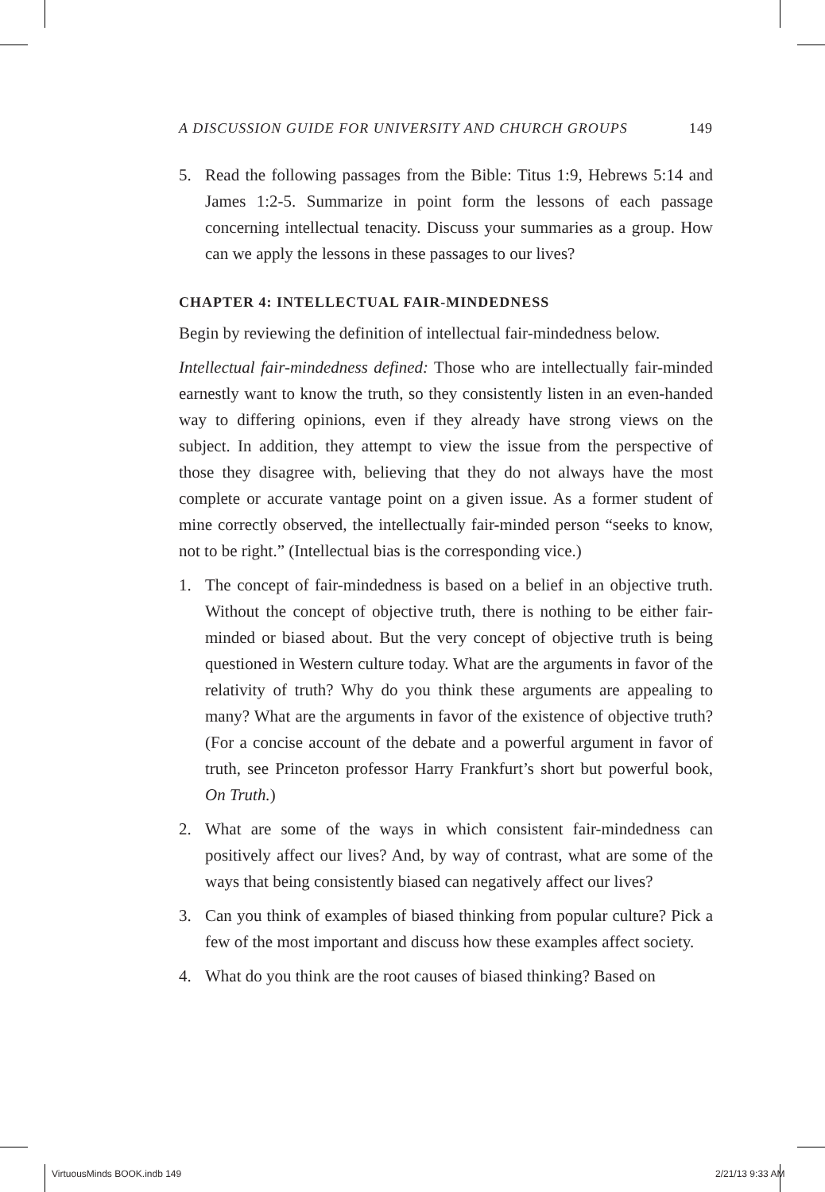A DISCUSSION GUIDE FOR UNIVERSITY AND CHURCH GROUPS 149
5. Read the following passages from the Bible: Titus 1:9, Hebrews 5:14 and James 1:2-5. Summarize in point form the lessons of each passage concerning intellectual tenacity. Discuss your summaries as a group. How can we apply the lessons in these passages to our lives?
CHAPTER 4: INTELLECTUAL FAIR-MINDEDNESS
Begin by reviewing the definition of intellectual fair-mindedness below.
Intellectual fair-mindedness defined: Those who are intellectually fair-minded earnestly want to know the truth, so they consistently listen in an even-handed way to differing opinions, even if they already have strong views on the subject. In addition, they attempt to view the issue from the perspective of those they disagree with, believing that they do not always have the most complete or accurate vantage point on a given issue. As a former student of mine correctly observed, the intellectually fair-minded person “seeks to know, not to be right.” (Intellectual bias is the corresponding vice.)
1. The concept of fair-mindedness is based on a belief in an objective truth. Without the concept of objective truth, there is nothing to be either fair-minded or biased about. But the very concept of objective truth is being questioned in Western culture today. What are the arguments in favor of the relativity of truth? Why do you think these arguments are appealing to many? What are the arguments in favor of the existence of objective truth? (For a concise account of the debate and a powerful argument in favor of truth, see Princeton professor Harry Frankfurt’s short but powerful book, On Truth.)
2. What are some of the ways in which consistent fair-mindedness can positively affect our lives? And, by way of contrast, what are some of the ways that being consistently biased can negatively affect our lives?
3. Can you think of examples of biased thinking from popular culture? Pick a few of the most important and discuss how these examples affect society.
4. What do you think are the root causes of biased thinking? Based on
VirtuousMinds BOOK.indb 149 2/21/13 9:33 AM